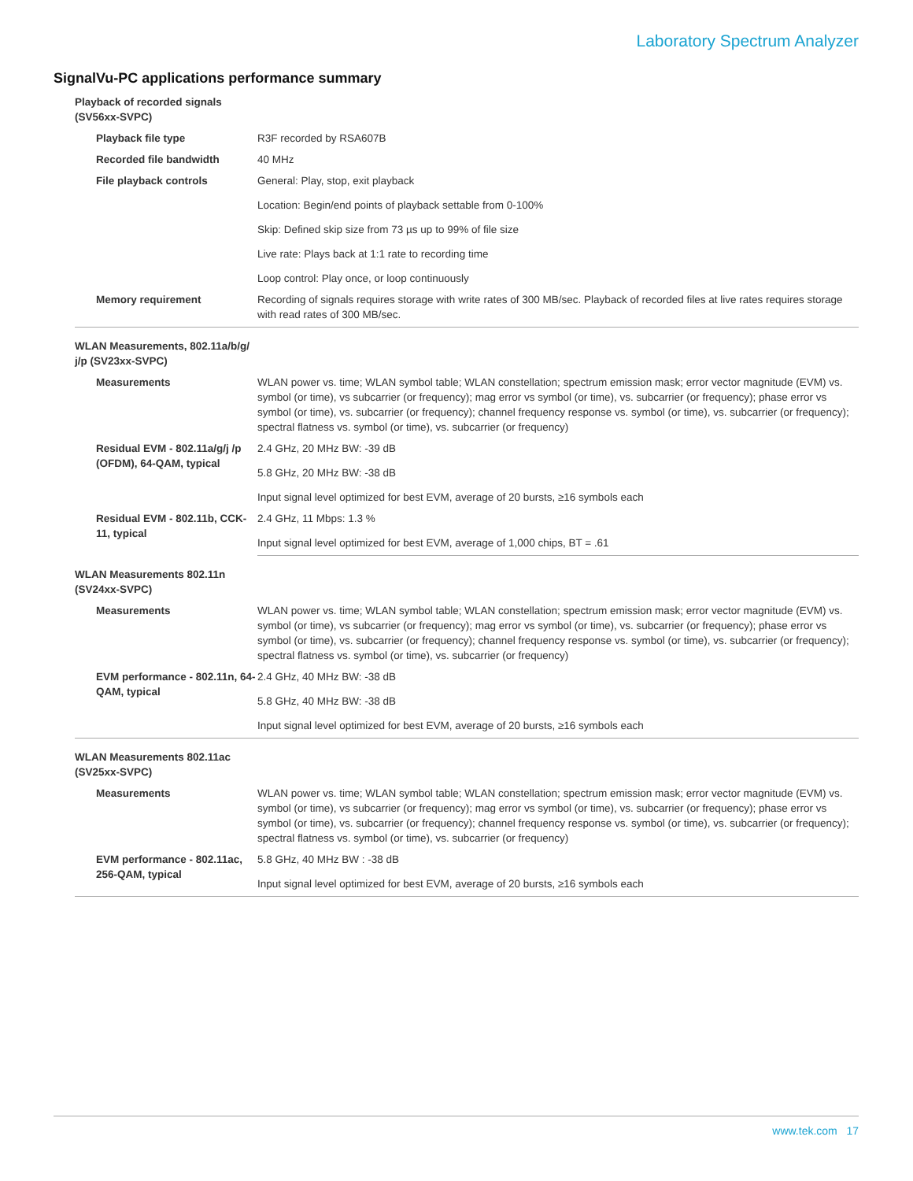Laboratory Spectrum Analyzer
SignalVu-PC applications performance summary
| Playback of recorded signals (SV56xx-SVPC) | |
| Playback file type | R3F recorded by RSA607B |
| Recorded file bandwidth | 40 MHz |
| File playback controls | General: Play, stop, exit playback |
| | Location: Begin/end points of playback settable from 0-100% |
| | Skip: Defined skip size from 73 µs up to 99% of file size |
| | Live rate: Plays back at 1:1 rate to recording time |
| | Loop control: Play once, or loop continuously |
| Memory requirement | Recording of signals requires storage with write rates of 300 MB/sec. Playback of recorded files at live rates requires storage with read rates of 300 MB/sec. |
| WLAN Measurements, 802.11a/b/g/ j/p (SV23xx-SVPC) | |
| Measurements | WLAN power vs. time; WLAN symbol table; WLAN constellation; spectrum emission mask; error vector magnitude (EVM) vs. symbol (or time), vs subcarrier (or frequency); mag error vs symbol (or time), vs. subcarrier (or frequency); phase error vs symbol (or time), vs. subcarrier (or frequency); channel frequency response vs. symbol (or time), vs. subcarrier (or frequency); spectral flatness vs. symbol (or time), vs. subcarrier (or frequency) |
| Residual EVM - 802.11a/g/j /p (OFDM), 64-QAM, typical | 2.4 GHz, 20 MHz BW: -39 dB |
| | 5.8 GHz, 20 MHz BW: -38 dB |
| | Input signal level optimized for best EVM, average of 20 bursts, ≥16 symbols each |
| Residual EVM - 802.11b, CCK-11, typical | 2.4 GHz, 11 Mbps: 1.3 % |
| | Input signal level optimized for best EVM, average of 1,000 chips, BT = .61 |
| WLAN Measurements 802.11n (SV24xx-SVPC) | |
| Measurements | WLAN power vs. time; WLAN symbol table; WLAN constellation; spectrum emission mask; error vector magnitude (EVM) vs. symbol (or time), vs subcarrier (or frequency); mag error vs symbol (or time), vs. subcarrier (or frequency); phase error vs symbol (or time), vs. subcarrier (or frequency); channel frequency response vs. symbol (or time), vs. subcarrier (or frequency); spectral flatness vs. symbol (or time), vs. subcarrier (or frequency) |
| EVM performance - 802.11n, 64-QAM, typical | 2.4 GHz, 40 MHz BW: -38 dB |
| | 5.8 GHz, 40 MHz BW: -38 dB |
| | Input signal level optimized for best EVM, average of 20 bursts, ≥16 symbols each |
| WLAN Measurements 802.11ac (SV25xx-SVPC) | |
| Measurements | WLAN power vs. time; WLAN symbol table; WLAN constellation; spectrum emission mask; error vector magnitude (EVM) vs. symbol (or time), vs subcarrier (or frequency); mag error vs symbol (or time), vs. subcarrier (or frequency); phase error vs symbol (or time), vs. subcarrier (or frequency); channel frequency response vs. symbol (or time), vs. subcarrier (or frequency); spectral flatness vs. symbol (or time), vs. subcarrier (or frequency) |
| EVM performance - 802.11ac, 256-QAM, typical | 5.8 GHz, 40 MHz BW : -38 dB |
| | Input signal level optimized for best EVM, average of 20 bursts, ≥16 symbols each |
www.tek.com 17